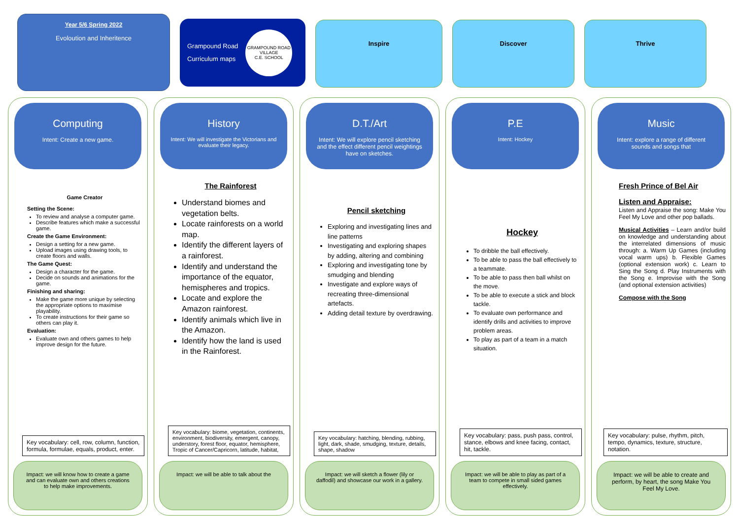Year 5/6 Spring 2022
Evoloution and Inheritence
Grampound Road
Curriculum maps
GRAMPOUND ROAD VILLAGE
C.E. SCHOOL
Inspire Discover Thrive
Computing
Intent: Create a new game.
Game Creator
Setting the Scene:
To review and analyse a computer game.
Describe features which make a successful game.
Create the Game Environment:
Design a setting for a new game.
Upload images using drawing tools, to create floors and walls.
The Game Quest:
Design a character for the game.
Decide on sounds and animations for the game.
Finishing and sharing:
Make the game more unique by selecting the appropriate options to maximise playability.
To create instructions for their game so others can play it.
Evaluation:
Evaluate own and others games to help improve design for the future.
Key vocabulary: cell, row, column, function, formula, formulae, equals, product, enter.
Impact: we will know how to create a game and can evaluate own and others creations to help make improvements.
History
Intent: We will investigate the Victorians and evaluate their legacy.
The Rainforest
Understand biomes and vegetation belts.
Locate rainforests on a world map.
Identify the different layers of a rainforest.
Identify and understand the importance of the equator, hemispheres and tropics.
Locate and explore the Amazon rainforest.
Identify animals which live in the Amazon.
Identify how the land is used in the Rainforest.
Key vocabulary: biome, vegetation, continents, environment, biodiversity, emergent, canopy, understory, forest floor, equator, hemisphere, Tropic of Cancer/Capricorn, latitude, habitat,
Impact: we will be able to talk about the
D.T./Art
Intent: We will explore pencil sketching and the effect different pencil weightings have on sketches.
Pencil sketching
Exploring and investigating lines and line patterns
Investigating and exploring shapes by adding, altering and combining
Exploring and investigating tone by smudging and blending
Investigate and explore ways of recreating three-dimensional artefacts.
Adding detail texture by overdrawing.
Key vocabulary: hatching, blending, rubbing, light, dark, shade, smudging, texture, details, shape, shadow
Impact: we will sketch a flower (lily or daffodil) and showcase our work in a gallery.
P.E
Intent: Hockey
Hockey
To dribble the ball effectively.
To be able to pass the ball effectively to a teammate.
To be able to pass then ball whilst on the move.
To be able to execute a stick and block tackle.
To evaluate own performance and identify drills and activities to improve problem areas.
To play as part of a team in a match situation.
Key vocabulary: pass, push pass, control, stance, elbows and knee facing, contact, hit, tackle.
Impact: we will be able to play as part of a team to compete in small sided games effectively.
Music
Intent: explore a range of different sounds and songs that
Fresh Prince of Bel Air
Listen and Appraise:
Listen and Appraise the song: Make You Feel My Love and other pop ballads.
Musical Activities – Learn and/or build on knowledge and understanding about the interrelated dimensions of music through: a. Warm Up Games (including vocal warm ups) b. Flexible Games (optional extension work) c. Learn to Sing the Song d. Play Instruments with the Song e. Improvise with the Song (and optional extension activities)
Compose with the Song
Key vocabulary: pulse, rhythm, pitch, tempo, dynamics, texture, structure, notation.
Impact: we will be able to create and perform, by heart, the song Make You Feel My Love.